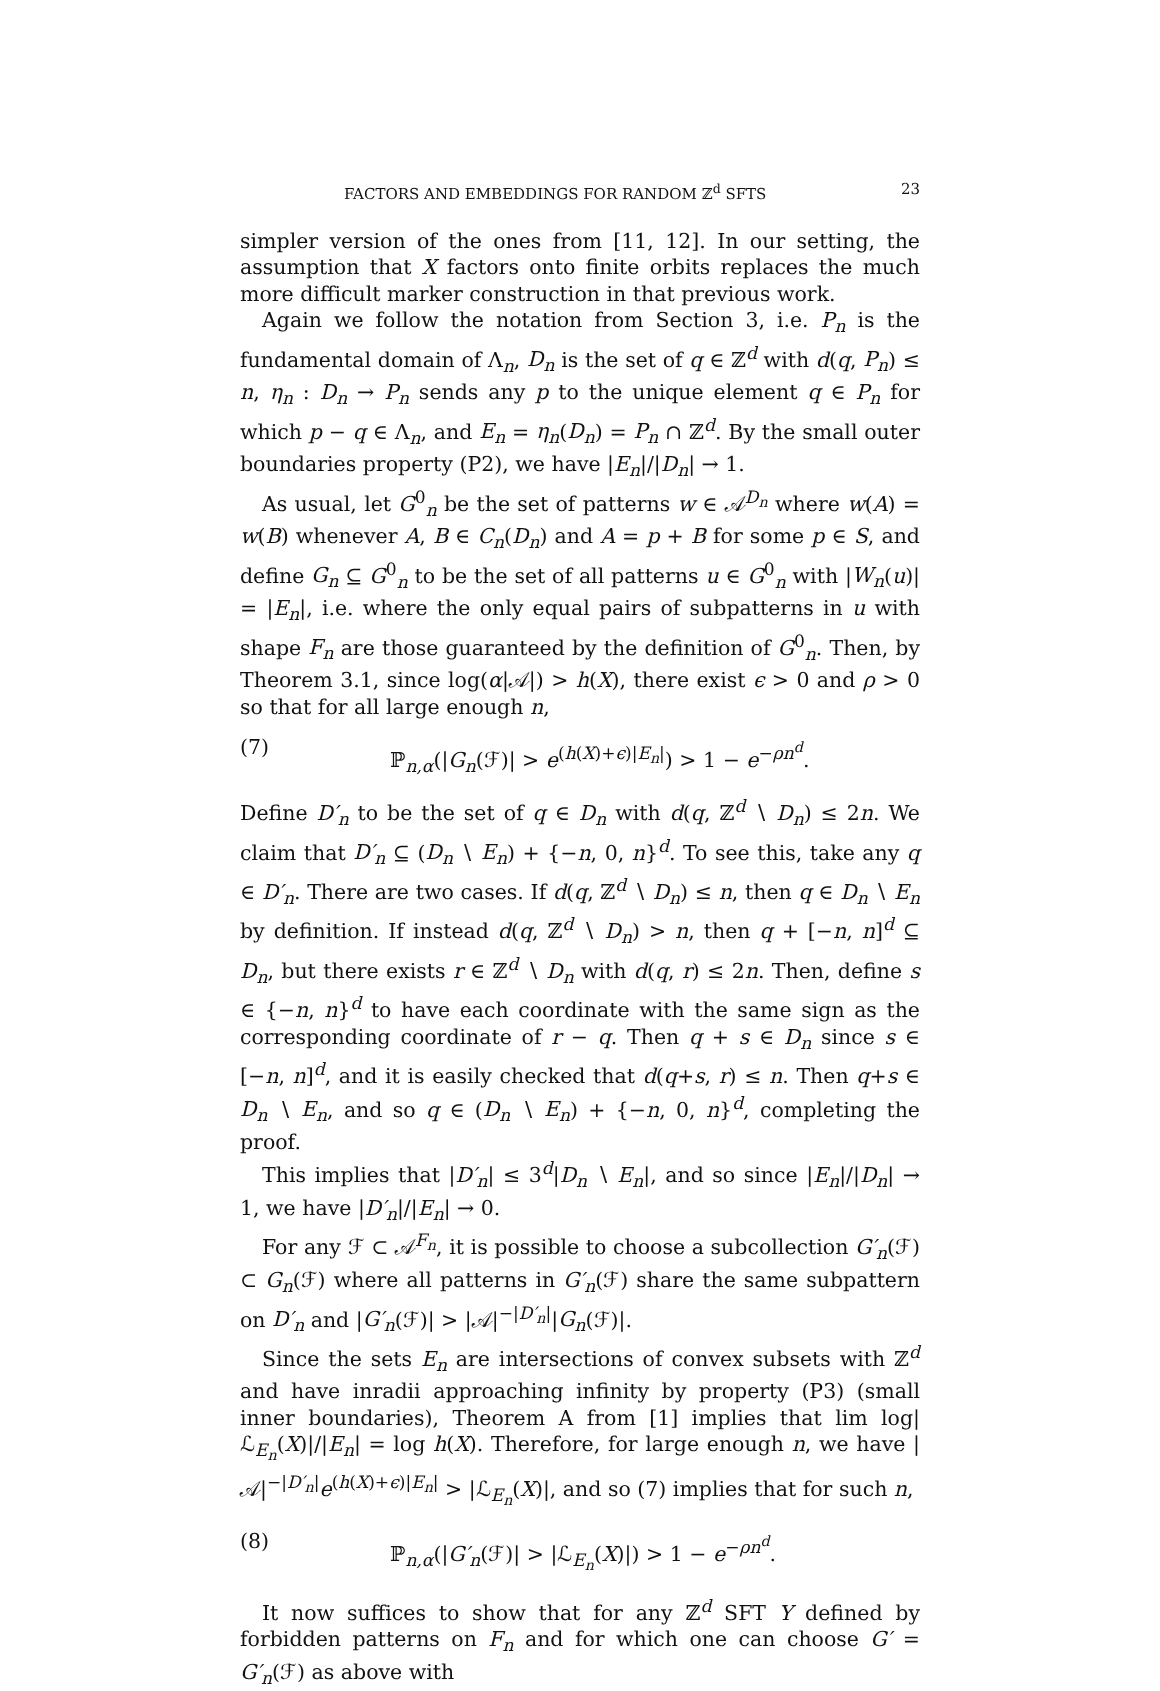FACTORS AND EMBEDDINGS FOR RANDOM ℤ<sup>d</sup> SFTS 23
simpler version of the ones from [11, 12]. In our setting, the assumption that X factors onto finite orbits replaces the much more difficult marker construction in that previous work.
Again we follow the notation from Section 3, i.e. P<sub>n</sub> is the fundamental domain of Λ<sub>n</sub>, D<sub>n</sub> is the set of q ∈ ℤ<sup>d</sup> with d(q, P<sub>n</sub>) ≤ n, η<sub>n</sub> : D<sub>n</sub> → P<sub>n</sub> sends any p to the unique element q ∈ P<sub>n</sub> for which p − q ∈ Λ<sub>n</sub>, and E<sub>n</sub> = η<sub>n</sub>(D<sub>n</sub>) = P<sub>n</sub> ∩ ℤ<sup>d</sup>. By the small outer boundaries property (P2), we have |E<sub>n</sub>|/|D<sub>n</sub>| → 1.
As usual, let G<sup>0</sup><sub>n</sub> be the set of patterns w ∈ 𝒜<sup>D<sub>n</sub></sup> where w(A) = w(B) whenever A, B ∈ C<sub>n</sub>(D<sub>n</sub>) and A = p + B for some p ∈ S, and define G<sub>n</sub> ⊆ G<sup>0</sup><sub>n</sub> to be the set of all patterns u ∈ G<sup>0</sup><sub>n</sub> with |W<sub>n</sub>(u)| = |E<sub>n</sub>|, i.e. where the only equal pairs of subpatterns in u with shape F<sub>n</sub> are those guaranteed by the definition of G<sup>0</sup><sub>n</sub>. Then, by Theorem 3.1, since log(α|𝒜|) > h(X), there exist ϵ > 0 and ρ > 0 so that for all large enough n,
(7) ℙ<sub>n,α</sub>(|G<sub>n</sub>(ℱ)| > e<sup>(h(X)+ϵ)|E<sub>n</sub>|</sup>) > 1 − e<sup>−ρn<sup>d</sup></sup>.
Define D′<sub>n</sub> to be the set of q ∈ D<sub>n</sub> with d(q, ℤ<sup>d</sup> ∖ D<sub>n</sub>) ≤ 2n. We claim that D′<sub>n</sub> ⊆ (D<sub>n</sub> ∖ E<sub>n</sub>) + {−n, 0, n}<sup>d</sup>. To see this, take any q ∈ D′<sub>n</sub>. There are two cases. If d(q, ℤ<sup>d</sup> ∖ D<sub>n</sub>) ≤ n, then q ∈ D<sub>n</sub> ∖ E<sub>n</sub> by definition. If instead d(q, ℤ<sup>d</sup> ∖ D<sub>n</sub>) > n, then q + [−n, n]<sup>d</sup> ⊆ D<sub>n</sub>, but there exists r ∈ ℤ<sup>d</sup> ∖ D<sub>n</sub> with d(q, r) ≤ 2n. Then, define s ∈ {−n, n}<sup>d</sup> to have each coordinate with the same sign as the corresponding coordinate of r − q. Then q + s ∈ D<sub>n</sub> since s ∈ [−n, n]<sup>d</sup>, and it is easily checked that d(q+s, r) ≤ n. Then q+s ∈ D<sub>n</sub> ∖ E<sub>n</sub>, and so q ∈ (D<sub>n</sub> ∖ E<sub>n</sub>) + {−n, 0, n}<sup>d</sup>, completing the proof.
This implies that |D′<sub>n</sub>| ≤ 3<sup>d</sup>|D<sub>n</sub> ∖ E<sub>n</sub>|, and so since |E<sub>n</sub>|/|D<sub>n</sub>| → 1, we have |D′<sub>n</sub>|/|E<sub>n</sub>| → 0.
For any ℱ ⊂ 𝒜<sup>F<sub>n</sub></sup>, it is possible to choose a subcollection G′<sub>n</sub>(ℱ) ⊂ G<sub>n</sub>(ℱ) where all patterns in G′<sub>n</sub>(ℱ) share the same subpattern on D′<sub>n</sub> and |G′<sub>n</sub>(ℱ)| > |𝒜|<sup>−|D′<sub>n</sub>|</sup>|G<sub>n</sub>(ℱ)|.
Since the sets E<sub>n</sub> are intersections of convex subsets with ℤ<sup>d</sup> and have inradii approaching infinity by property (P3) (small inner boundaries), Theorem A from [1] implies that lim log|ℒ<sub>E<sub>n</sub></sub>(X)|/|E<sub>n</sub>| = log h(X). Therefore, for large enough n, we have |𝒜|<sup>−|D′<sub>n</sub>|</sup>e<sup>(h(X)+ϵ)|E<sub>n</sub>|</sup> > |ℒ<sub>E<sub>n</sub></sub>(X)|, and so (7) implies that for such n,
(8) ℙ<sub>n,α</sub>(|G′<sub>n</sub>(ℱ)| > |ℒ<sub>E<sub>n</sub></sub>(X)|) > 1 − e<sup>−ρn<sup>d</sup></sup>.
It now suffices to show that for any ℤ<sup>d</sup> SFT Y defined by forbidden patterns on F<sub>n</sub> and for which one can choose G′ = G′<sub>n</sub>(ℱ) as above with